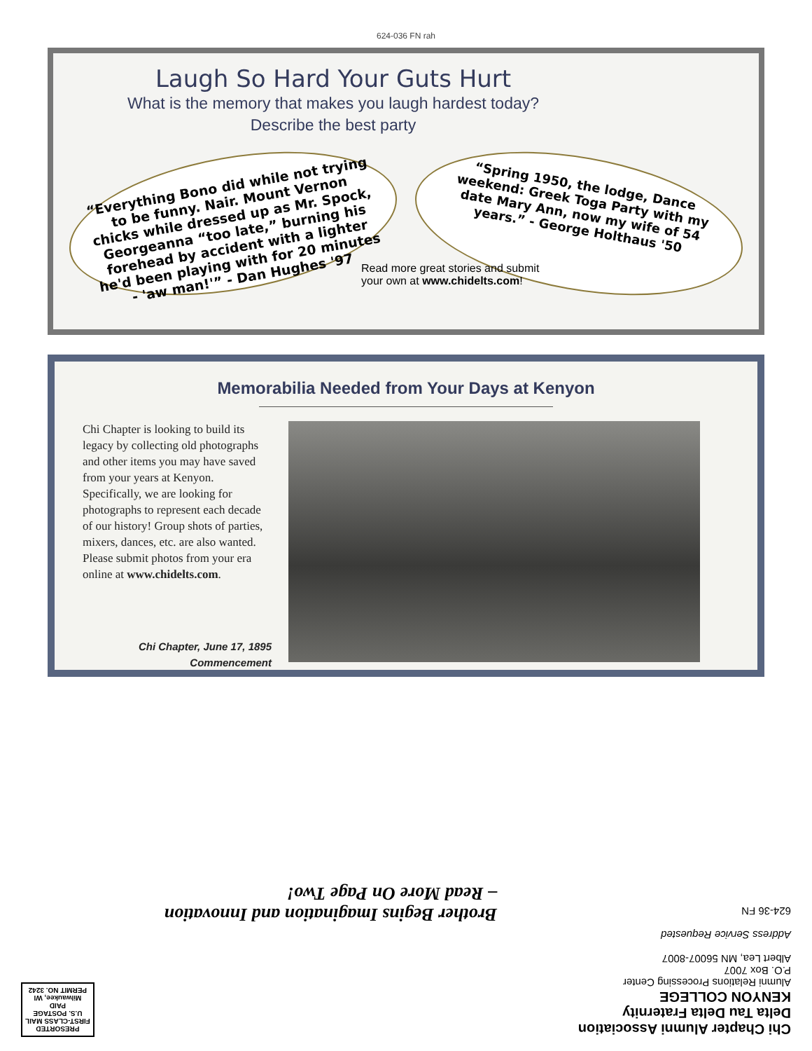624-036 FN rah
Laugh So Hard Your Guts Hurt
What is the memory that makes you laugh hardest today?
Describe the best party
“Everything Bono did while not trying to be funny. Nair. Mount Vernon chicks while dressed up as Mr. Spock, Georgeanna “too late,” burning his forehead by accident with a lighter he'd been playing with for 20 minutes - 'aw man!'” - Dan Hughes '97
“Spring 1950, the lodge, Dance weekend: Greek Toga Party with my date Mary Ann, now my wife of 54 years.” - George Holthaus '50
Read more great stories and submit
your own at www.chidelts.com!
Memorabilia Needed from Your Days at Kenyon
Chi Chapter is looking to build its legacy by collecting old photographs and other items you may have saved from your years at Kenyon. Specifically, we are looking for photographs to represent each decade of our history! Group shots of parties, mixers, dances, etc. are also wanted. Please submit photos from your era online at www.chidelts.com.
Chi Chapter, June 17, 1895
Commencement
Chi Chapter Alumni Association
Delta Tau Delta Fraternity
KENYON COLLEGE
Alumni Relations Processing Center
P.O. Box 7007
Albert Lea, MN 56007-8007
Address Service Requested
624-36 FN
Brother Begins Imagination and Innovation
– Read More On Page Two!
PRESORTED
FIRST-CLASS MAIL
U.S. POSTAGE
PAID
Milwaukee, WI
PERMIT NO. 3242